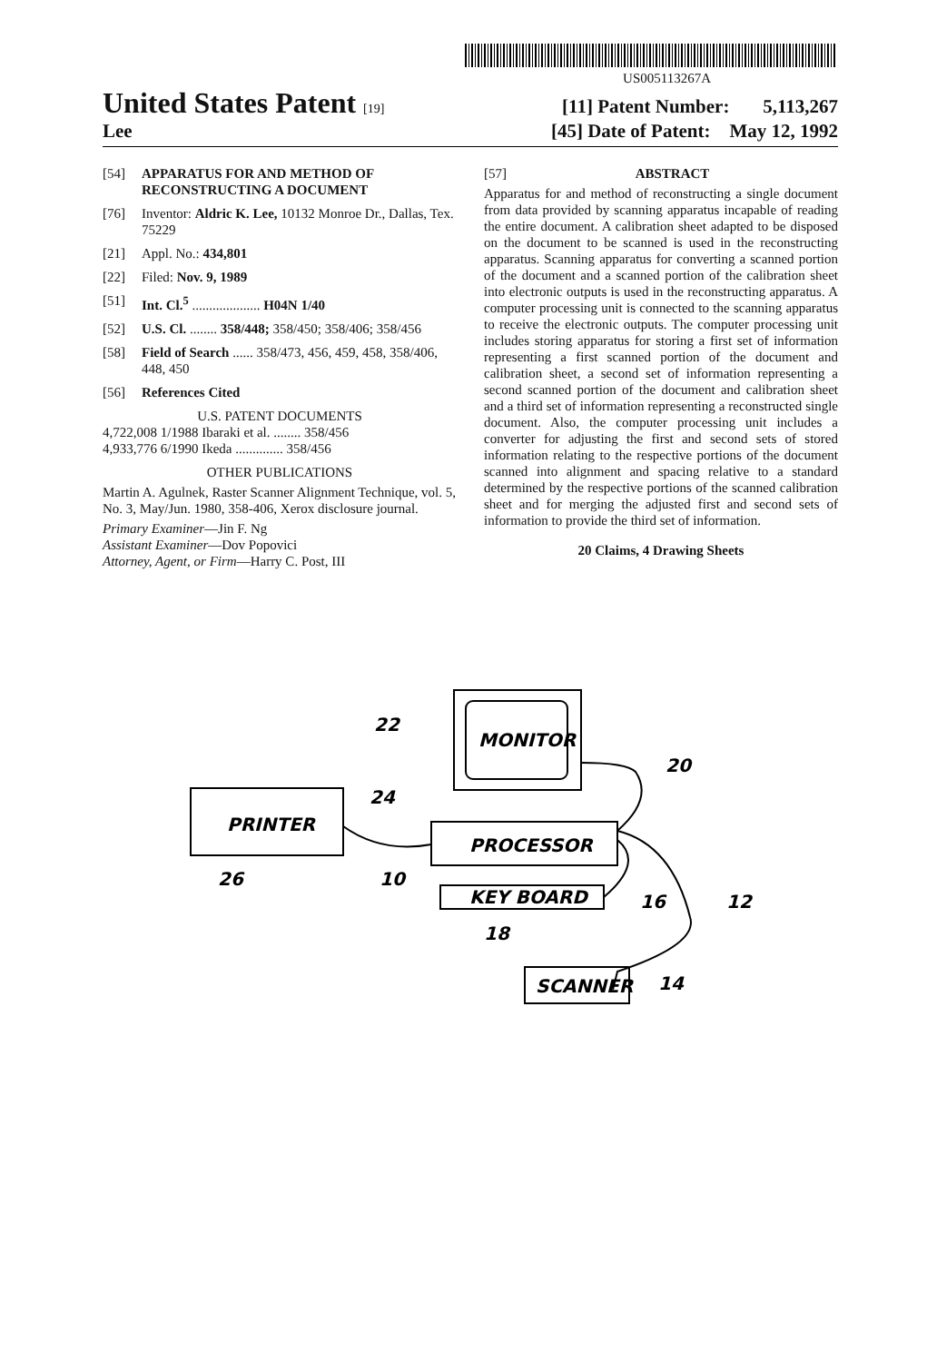US005113267A
United States Patent [19] [11] Patent Number: 5,113,267
Lee [45] Date of Patent: May 12, 1992
[54] APPARATUS FOR AND METHOD OF RECONSTRUCTING A DOCUMENT
[76] Inventor: Aldric K. Lee, 10132 Monroe Dr., Dallas, Tex. 75229
[21] Appl. No.: 434,801
[22] Filed: Nov. 9, 1989
[51] Int. Cl.<sup>5</sup> .................... H04N 1/40
[52] U.S. Cl. ........ 358/448; 358/450; 358/406; 358/456
[58] Field of Search ...... 358/473, 456, 459, 458, 358/406, 448, 450
[56] References Cited
U.S. PATENT DOCUMENTS
4,722,008 1/1988 Ibaraki et al. ........ 358/456
4,933,776 6/1990 Ikeda .............. 358/456
OTHER PUBLICATIONS
Martin A. Agulnek, Raster Scanner Alignment Technique, vol. 5, No. 3, May/Jun. 1980, 358-406, Xerox disclosure journal.
Primary Examiner—Jin F. Ng
Assistant Examiner—Dov Popovici
Attorney, Agent, or Firm—Harry C. Post, III
[57] ABSTRACT
Apparatus for and method of reconstructing a single document from data provided by scanning apparatus incapable of reading the entire document. A calibration sheet adapted to be disposed on the document to be scanned is used in the reconstructing apparatus. Scanning apparatus for converting a scanned portion of the document and a scanned portion of the calibration sheet into electronic outputs is used in the reconstructing apparatus. A computer processing unit is connected to the scanning apparatus to receive the electronic outputs. The computer processing unit includes storing apparatus for storing a first set of information representing a first scanned portion of the document and calibration sheet, a second set of information representing a second scanned portion of the document and calibration sheet and a third set of information representing a reconstructed single document. Also, the computer processing unit includes a converter for adjusting the first and second sets of stored information relating to the respective portions of the document scanned into alignment and spacing relative to a standard determined by the respective portions of the scanned calibration sheet and for merging the adjusted first and second sets of information to provide the third set of information.
20 Claims, 4 Drawing Sheets
MONITOR
PRINTER
PROCESSOR
KEY BOARD
SCANNER
22
20
24
26
10
16
12
18
14